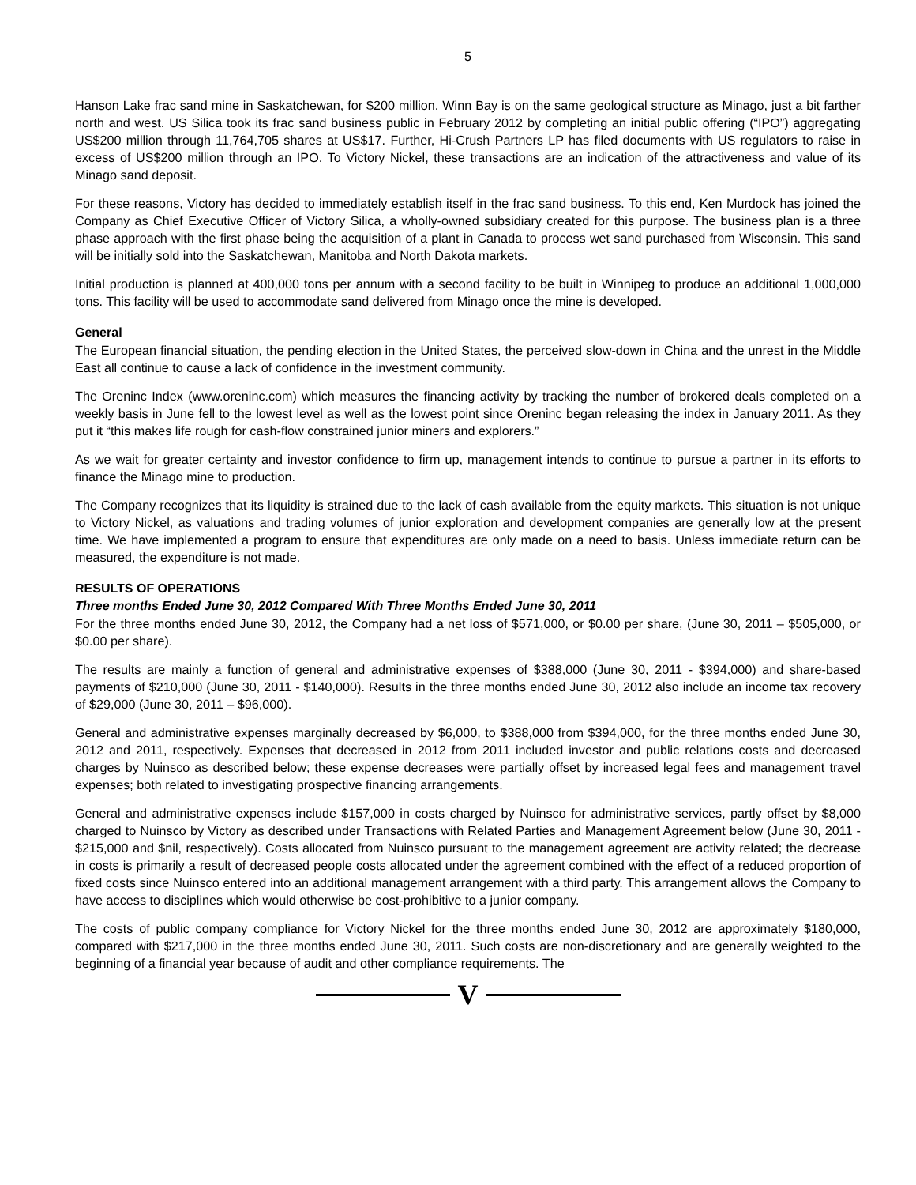5
Hanson Lake frac sand mine in Saskatchewan, for $200 million. Winn Bay is on the same geological structure as Minago, just a bit farther north and west. US Silica took its frac sand business public in February 2012 by completing an initial public offering (“IPO”) aggregating US$200 million through 11,764,705 shares at US$17. Further, Hi-Crush Partners LP has filed documents with US regulators to raise in excess of US$200 million through an IPO. To Victory Nickel, these transactions are an indication of the attractiveness and value of its Minago sand deposit.
For these reasons, Victory has decided to immediately establish itself in the frac sand business. To this end, Ken Murdock has joined the Company as Chief Executive Officer of Victory Silica, a wholly-owned subsidiary created for this purpose. The business plan is a three phase approach with the first phase being the acquisition of a plant in Canada to process wet sand purchased from Wisconsin. This sand will be initially sold into the Saskatchewan, Manitoba and North Dakota markets.
Initial production is planned at 400,000 tons per annum with a second facility to be built in Winnipeg to produce an additional 1,000,000 tons. This facility will be used to accommodate sand delivered from Minago once the mine is developed.
General
The European financial situation, the pending election in the United States, the perceived slow-down in China and the unrest in the Middle East all continue to cause a lack of confidence in the investment community.
The Oreninc Index (www.oreninc.com) which measures the financing activity by tracking the number of brokered deals completed on a weekly basis in June fell to the lowest level as well as the lowest point since Oreninc began releasing the index in January 2011. As they put it “this makes life rough for cash-flow constrained junior miners and explorers.”
As we wait for greater certainty and investor confidence to firm up, management intends to continue to pursue a partner in its efforts to finance the Minago mine to production.
The Company recognizes that its liquidity is strained due to the lack of cash available from the equity markets. This situation is not unique to Victory Nickel, as valuations and trading volumes of junior exploration and development companies are generally low at the present time. We have implemented a program to ensure that expenditures are only made on a need to basis. Unless immediate return can be measured, the expenditure is not made.
RESULTS OF OPERATIONS
Three months Ended June 30, 2012 Compared With Three Months Ended June 30, 2011
For the three months ended June 30, 2012, the Company had a net loss of $571,000, or $0.00 per share, (June 30, 2011 – $505,000, or $0.00 per share).
The results are mainly a function of general and administrative expenses of $388,000 (June 30, 2011 - $394,000) and share-based payments of $210,000 (June 30, 2011 - $140,000). Results in the three months ended June 30, 2012 also include an income tax recovery of $29,000 (June 30, 2011 – $96,000).
General and administrative expenses marginally decreased by $6,000, to $388,000 from $394,000, for the three months ended June 30, 2012 and 2011, respectively. Expenses that decreased in 2012 from 2011 included investor and public relations costs and decreased charges by Nuinsco as described below; these expense decreases were partially offset by increased legal fees and management travel expenses; both related to investigating prospective financing arrangements.
General and administrative expenses include $157,000 in costs charged by Nuinsco for administrative services, partly offset by $8,000 charged to Nuinsco by Victory as described under Transactions with Related Parties and Management Agreement below (June 30, 2011 - $215,000 and $nil, respectively). Costs allocated from Nuinsco pursuant to the management agreement are activity related; the decrease in costs is primarily a result of decreased people costs allocated under the agreement combined with the effect of a reduced proportion of fixed costs since Nuinsco entered into an additional management arrangement with a third party. This arrangement allows the Company to have access to disciplines which would otherwise be cost-prohibitive to a junior company.
The costs of public company compliance for Victory Nickel for the three months ended June 30, 2012 are approximately $180,000, compared with $217,000 in the three months ended June 30, 2011. Such costs are non-discretionary and are generally weighted to the beginning of a financial year because of audit and other compliance requirements. The
V